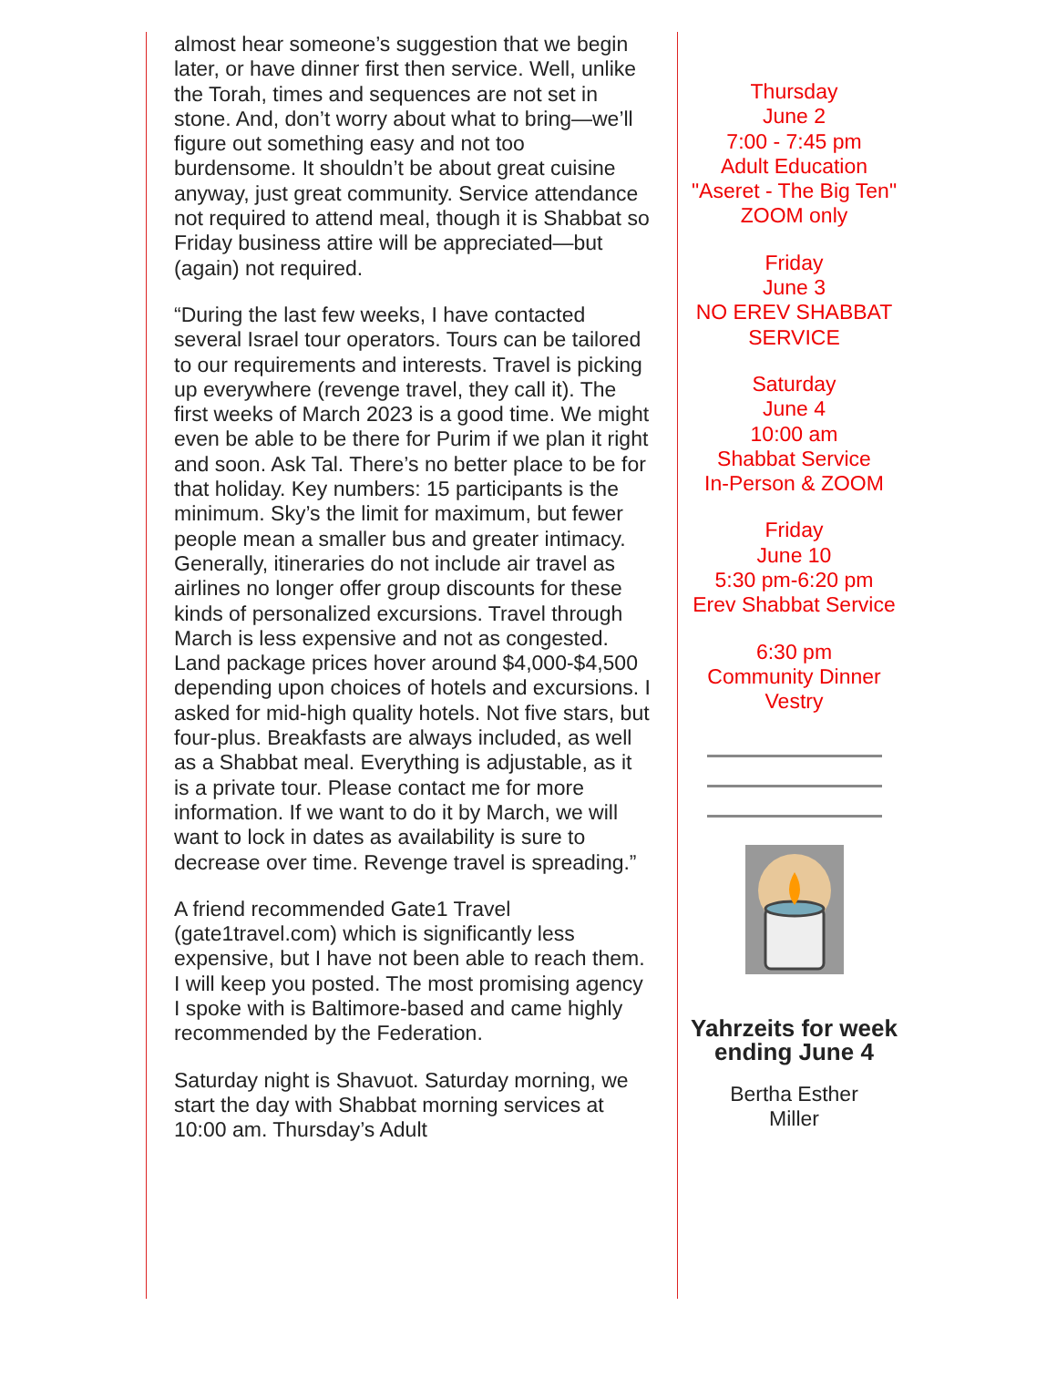almost hear someone’s suggestion that we begin later, or have dinner first then service. Well, unlike the Torah, times and sequences are not set in stone. And, don’t worry about what to bring—we’ll figure out something easy and not too burdensome. It shouldn’t be about great cuisine anyway, just great community. Service attendance not required to attend meal, though it is Shabbat so Friday business attire will be appreciated—but (again) not required.
“During the last few weeks, I have contacted several Israel tour operators. Tours can be tailored to our requirements and interests. Travel is picking up everywhere (revenge travel, they call it). The first weeks of March 2023 is a good time. We might even be able to be there for Purim if we plan it right and soon. Ask Tal. There’s no better place to be for that holiday. Key numbers: 15 participants is the minimum. Sky’s the limit for maximum, but fewer people mean a smaller bus and greater intimacy. Generally, itineraries do not include air travel as airlines no longer offer group discounts for these kinds of personalized excursions. Travel through March is less expensive and not as congested. Land package prices hover around $4,000-$4,500 depending upon choices of hotels and excursions. I asked for mid-high quality hotels. Not five stars, but four-plus. Breakfasts are always included, as well as a Shabbat meal. Everything is adjustable, as it is a private tour. Please contact me for more information. If we want to do it by March, we will want to lock in dates as availability is sure to decrease over time. Revenge travel is spreading.”
A friend recommended Gate1 Travel (gate1travel.com) which is significantly less expensive, but I have not been able to reach them. I will keep you posted. The most promising agency I spoke with is Baltimore-based and came highly recommended by the Federation.
Saturday night is Shavuot. Saturday morning, we start the day with Shabbat morning services at 10:00 am. Thursday’s Adult
Thursday
June 2
7:00 - 7:45 pm
Adult Education
"Aseret - The Big Ten"
ZOOM only
Friday
June 3
NO EREV SHABBAT SERVICE
Saturday
June 4
10:00 am
Shabbat Service
In-Person & ZOOM
Friday
June 10
5:30 pm-6:20 pm
Erev Shabbat Service
6:30 pm
Community Dinner
Vestry
Yahrzeits for week ending June 4
Bertha Esther
Miller